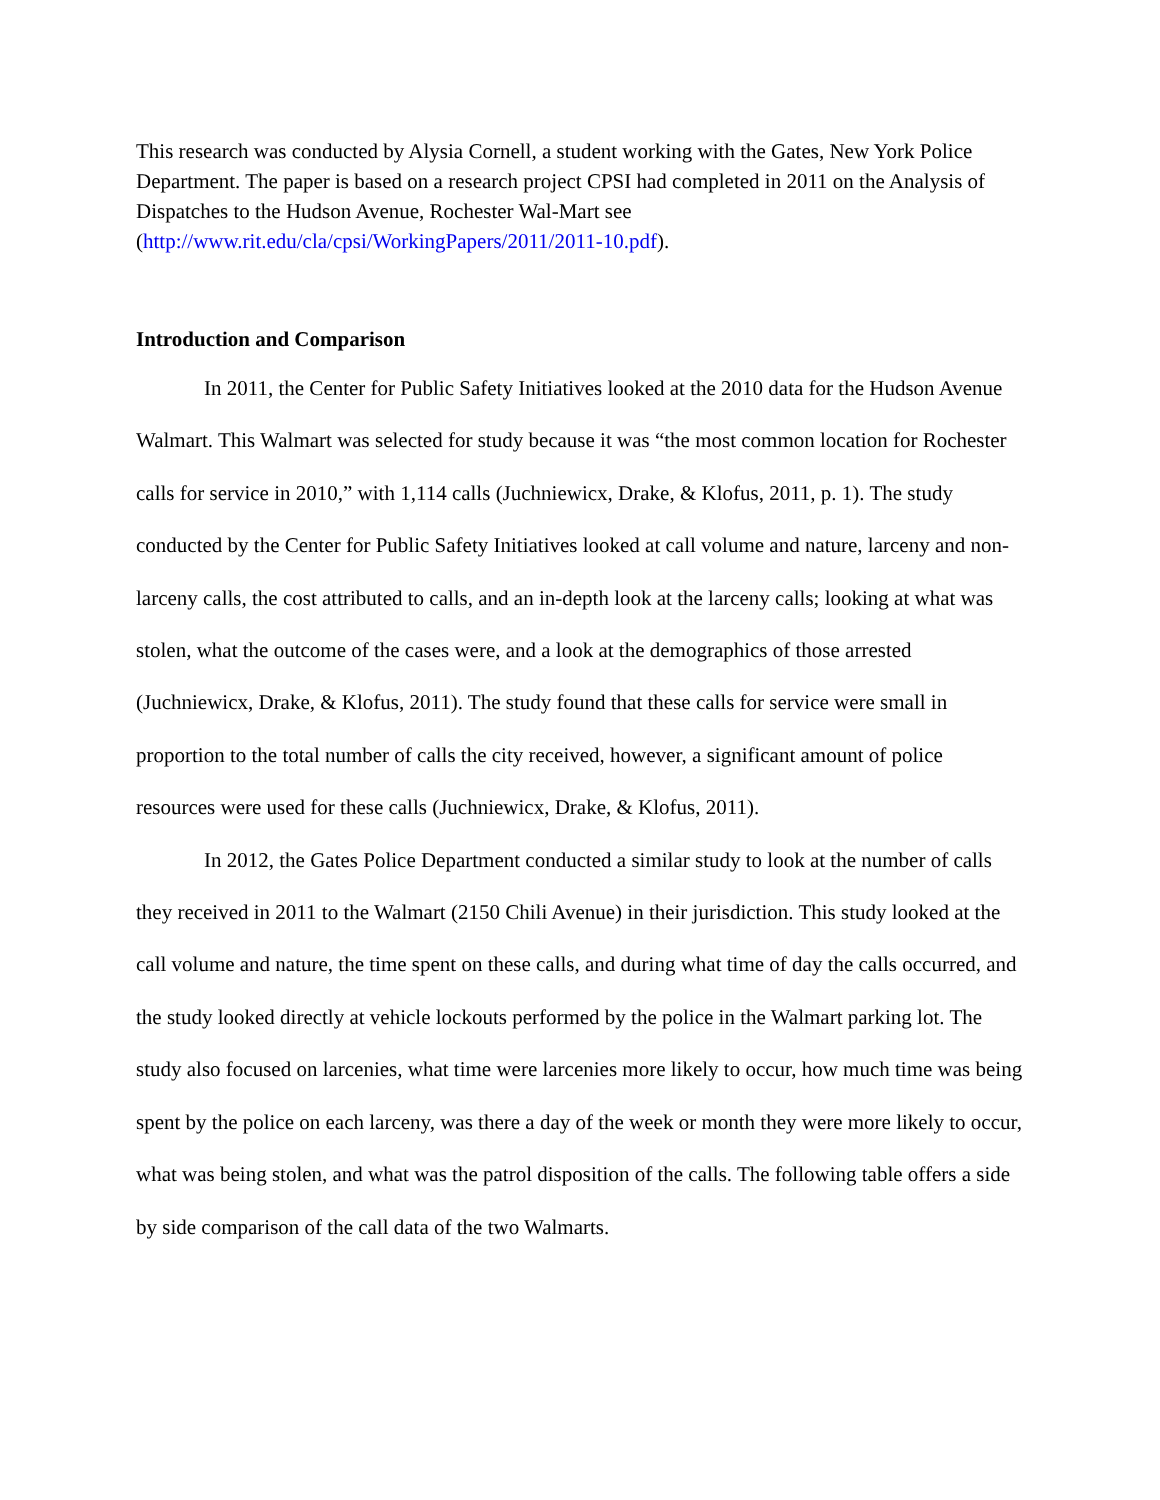This research was conducted by Alysia Cornell, a student working with the Gates, New York Police Department. The paper is based on a research project CPSI had completed in 2011 on the Analysis of Dispatches to the Hudson Avenue, Rochester Wal-Mart see (http://www.rit.edu/cla/cpsi/WorkingPapers/2011/2011-10.pdf).
Introduction and Comparison
In 2011, the Center for Public Safety Initiatives looked at the 2010 data for the Hudson Avenue Walmart. This Walmart was selected for study because it was “the most common location for Rochester calls for service in 2010,” with 1,114 calls (Juchniewicx, Drake, & Klofus, 2011, p. 1). The study conducted by the Center for Public Safety Initiatives looked at call volume and nature, larceny and non-larceny calls, the cost attributed to calls, and an in-depth look at the larceny calls; looking at what was stolen, what the outcome of the cases were, and a look at the demographics of those arrested (Juchniewicx, Drake, & Klofus, 2011). The study found that these calls for service were small in proportion to the total number of calls the city received, however, a significant amount of police resources were used for these calls (Juchniewicx, Drake, & Klofus, 2011).
In 2012, the Gates Police Department conducted a similar study to look at the number of calls they received in 2011 to the Walmart (2150 Chili Avenue) in their jurisdiction. This study looked at the call volume and nature, the time spent on these calls, and during what time of day the calls occurred, and the study looked directly at vehicle lockouts performed by the police in the Walmart parking lot. The study also focused on larcenies, what time were larcenies more likely to occur, how much time was being spent by the police on each larceny, was there a day of the week or month they were more likely to occur, what was being stolen, and what was the patrol disposition of the calls. The following table offers a side by side comparison of the call data of the two Walmarts.